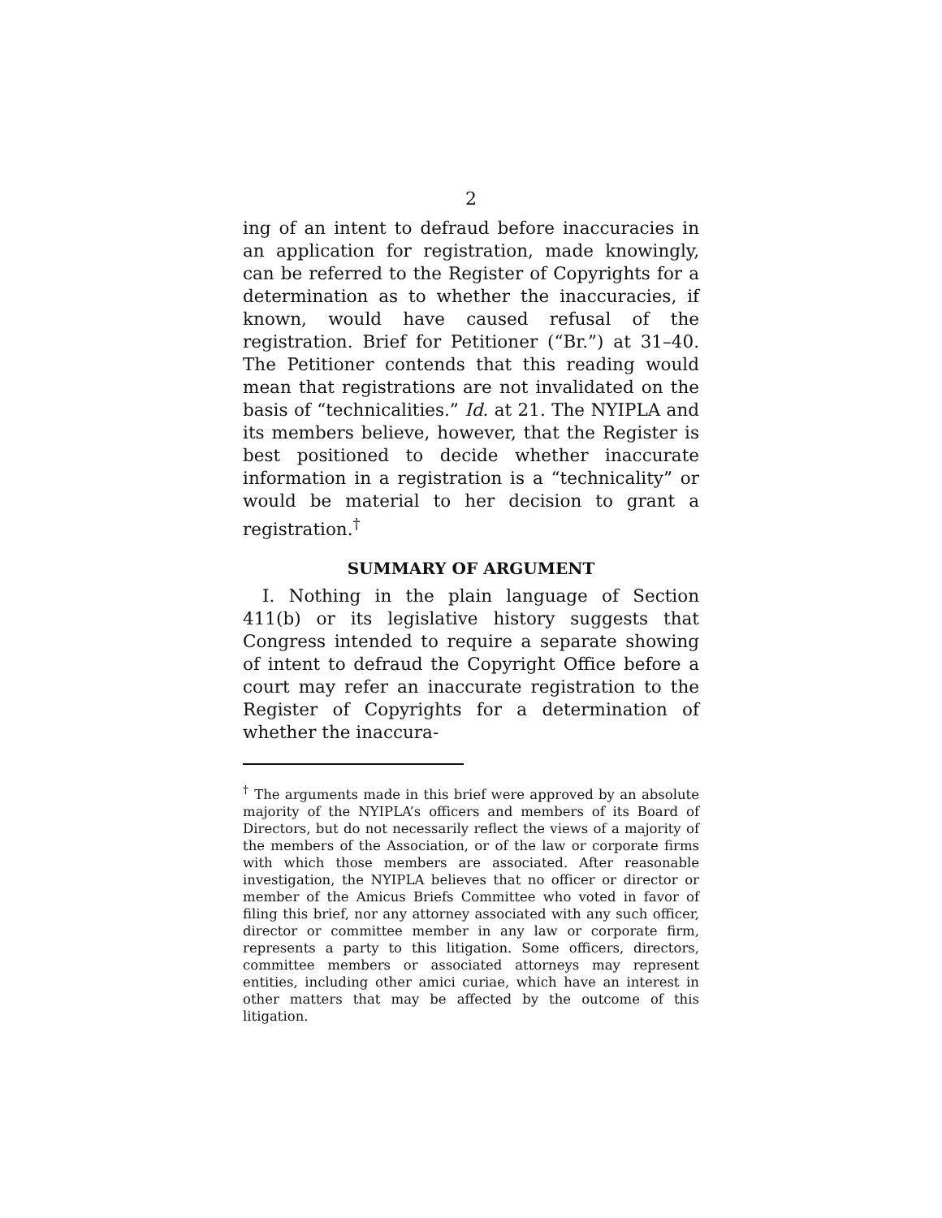2
ing of an intent to defraud before inaccuracies in an application for registration, made knowingly, can be referred to the Register of Copyrights for a determination as to whether the inaccuracies, if known, would have caused refusal of the registration. Brief for Petitioner (“Br.”) at 31–40. The Petitioner contends that this reading would mean that registrations are not invalidated on the basis of “technicalities.” Id. at 21. The NYIPLA and its members believe, however, that the Register is best positioned to decide whether inaccurate information in a registration is a “technicality” or would be material to her decision to grant a registration.<sup>†</sup>
SUMMARY OF ARGUMENT
I. Nothing in the plain language of Section 411(b) or its legislative history suggests that Congress intended to require a separate showing of intent to defraud the Copyright Office before a court may refer an inaccurate registration to the Register of Copyrights for a determination of whether the inaccura-
<sup>†</sup> The arguments made in this brief were approved by an absolute majority of the NYIPLA’s officers and members of its Board of Directors, but do not necessarily reflect the views of a majority of the members of the Association, or of the law or corporate firms with which those members are associated. After reasonable investigation, the NYIPLA believes that no officer or director or member of the Amicus Briefs Committee who voted in favor of filing this brief, nor any attorney associated with any such officer, director or committee member in any law or corporate firm, represents a party to this litigation. Some officers, directors, committee members or associated attorneys may represent entities, including other amici curiae, which have an interest in other matters that may be affected by the outcome of this litigation.